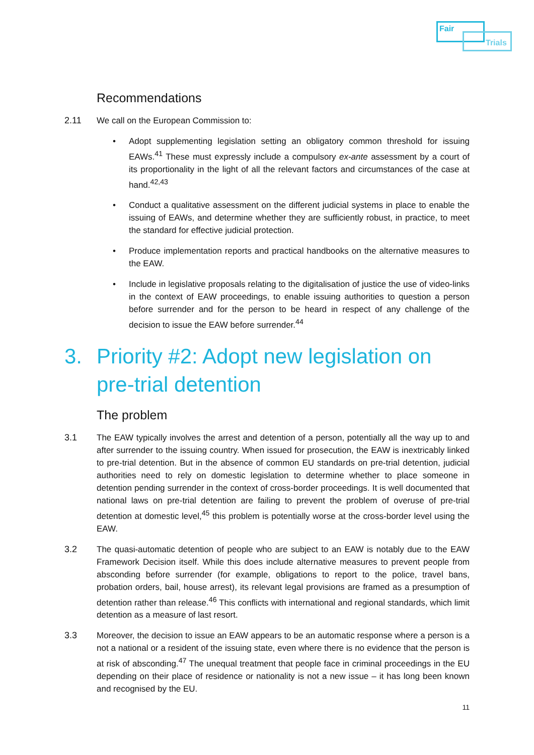Fair
Trials
Recommendations
2.11 We call on the European Commission to:
• Adopt supplementing legislation setting an obligatory common threshold for issuing EAWs.<sup>41</sup> These must expressly include a compulsory ex-ante assessment by a court of its proportionality in the light of all the relevant factors and circumstances of the case at hand.<sup>42,43</sup>
• Conduct a qualitative assessment on the different judicial systems in place to enable the issuing of EAWs, and determine whether they are sufficiently robust, in practice, to meet the standard for effective judicial protection.
• Produce implementation reports and practical handbooks on the alternative measures to the EAW.
• Include in legislative proposals relating to the digitalisation of justice the use of video-links in the context of EAW proceedings, to enable issuing authorities to question a person before surrender and for the person to be heard in respect of any challenge of the decision to issue the EAW before surrender.<sup>44</sup>
3. Priority #2: Adopt new legislation on pre-trial detention
The problem
3.1 The EAW typically involves the arrest and detention of a person, potentially all the way up to and after surrender to the issuing country. When issued for prosecution, the EAW is inextricably linked to pre-trial detention. But in the absence of common EU standards on pre-trial detention, judicial authorities need to rely on domestic legislation to determine whether to place someone in detention pending surrender in the context of cross-border proceedings. It is well documented that national laws on pre-trial detention are failing to prevent the problem of overuse of pre-trial detention at domestic level,<sup>45</sup> this problem is potentially worse at the cross-border level using the EAW.
3.2 The quasi-automatic detention of people who are subject to an EAW is notably due to the EAW Framework Decision itself. While this does include alternative measures to prevent people from absconding before surrender (for example, obligations to report to the police, travel bans, probation orders, bail, house arrest), its relevant legal provisions are framed as a presumption of detention rather than release.<sup>46</sup> This conflicts with international and regional standards, which limit detention as a measure of last resort.
3.3 Moreover, the decision to issue an EAW appears to be an automatic response where a person is a not a national or a resident of the issuing state, even where there is no evidence that the person is at risk of absconding.<sup>47</sup> The unequal treatment that people face in criminal proceedings in the EU depending on their place of residence or nationality is not a new issue – it has long been known and recognised by the EU.
11